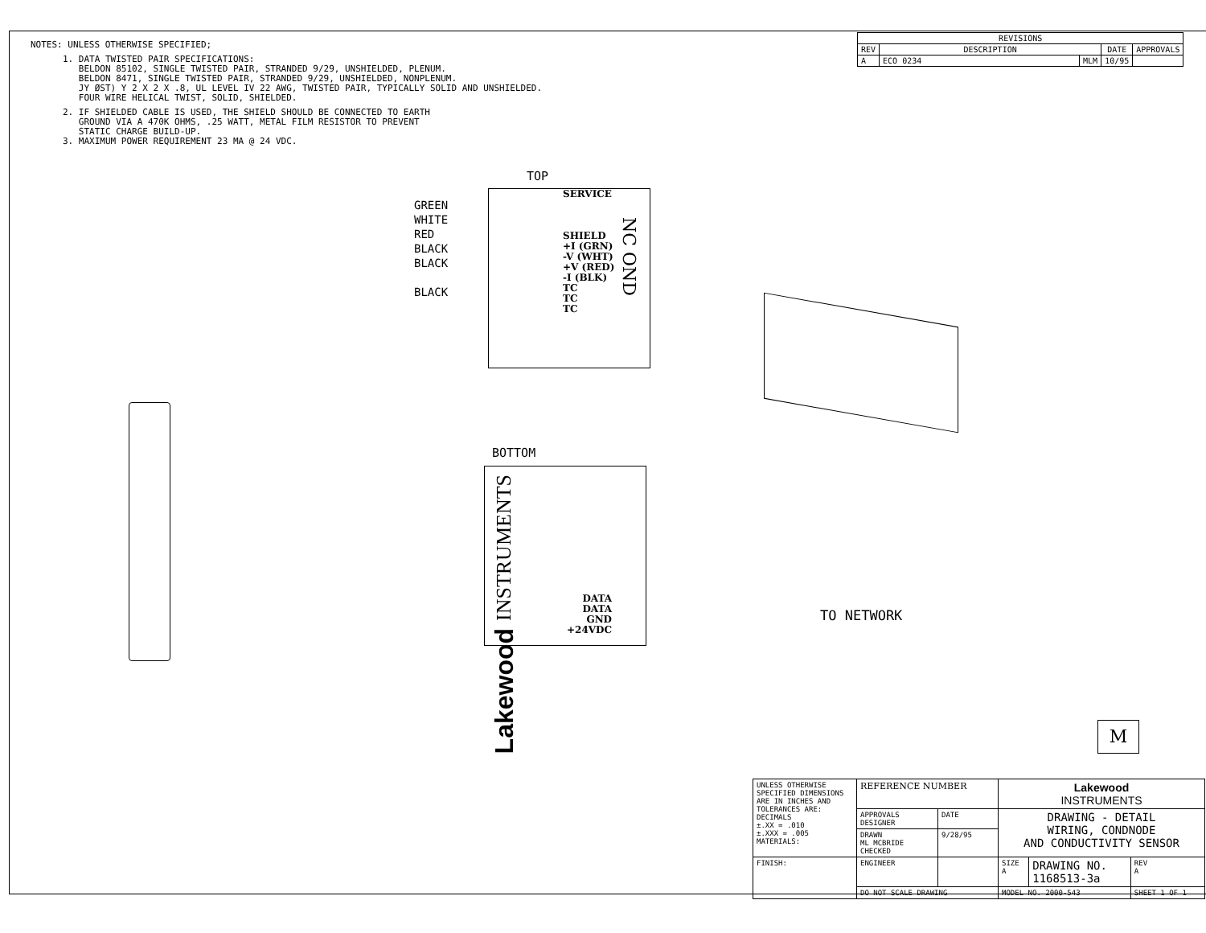NOTES: UNLESS OTHERWISE SPECIFIED;
1. DATA TWISTED PAIR SPECIFICATIONS:
BELDON 85102, SINGLE TWISTED PAIR, STRANDED 9/29, UNSHIELDED, PLENUM.
BELDON 8471, SINGLE TWISTED PAIR, STRANDED 9/29, UNSHIELDED, NONPLENUM.
JY ØST) Y 2 X 2 X .8, UL LEVEL IV 22 AWG, TWISTED PAIR, TYPICALLY SOLID AND UNSHIELDED.
FOUR WIRE HELICAL TWIST, SOLID, SHIELDED.
2. IF SHIELDED CABLE IS USED, THE SHIELD SHOULD BE CONNECTED TO EARTH
GROUND VIA A 470K OHMS, .25 WATT, METAL FILM RESISTOR TO PREVENT
STATIC CHARGE BUILD-UP.
3. MAXIMUM POWER REQUIREMENT 23 MA @ 24 VDC.
| REVISIONS | | | | |
| --- | --- | --- | --- | --- |
| REV | DESCRIPTION | | DATE | APPROVALS |
| A | ECO 0234 | MLM | 10/95 | |
TOP
GREEN
WHITE
RED
BLACK
BLACK
BLACK
SERVICE
SHIELD
+I (GRN)
-V (WHT)
+V (RED)
-I (BLK)
TC
TC
TC
NC OND
BOTTOM
Lakewood INSTRUMENTS
DATA
DATA
GND
+24VDC
TO NETWORK
M
| UNLESS OTHERWISE SPECIFIED DIMENSIONS ARE IN INCHES AND TOLERANCES ARE: DECIMALS ±.XX = .010 ±.XXX = .005 MATERIALS: | REFERENCE NUMBER | | Lakewood INSTRUMENTS | | |
| | APPROVALS DESIGNER | DATE | DRAWING - DETAIL WIRING, CONDNODE AND CONDUCTIVITY SENSOR | | |
| | DRAWN ML MCBRIDE CHECKED | 9/28/95 | | | |
| FINISH: | ENGINEER | | SIZE A | DRAWING NO. 1168513-3a | REV A |
| | DO NOT SCALE DRAWING | | MODEL NO. 2000-543 | | SHEET 1 OF 1 |